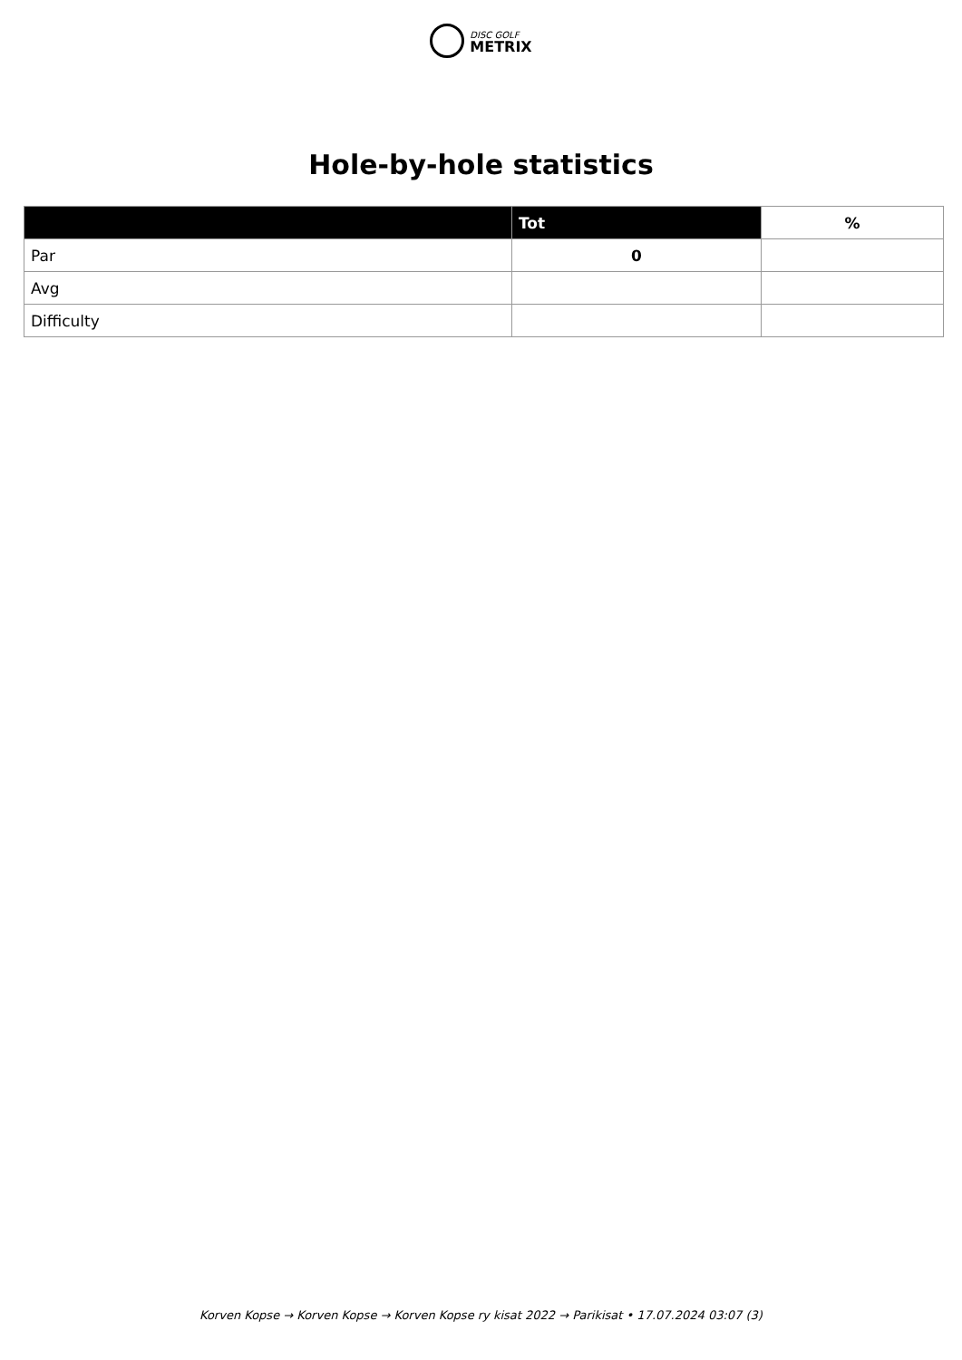DISC GOLF
METRIX
Hole-by-hole statistics
| | Tot | % |
| --- | --- | --- |
| Par | 0 | |
| Avg | | |
| Difficulty | | |
Korven Kopse → Korven Kopse → Korven Kopse ry kisat 2022 → Parikisat • 17.07.2024 03:07 (3)